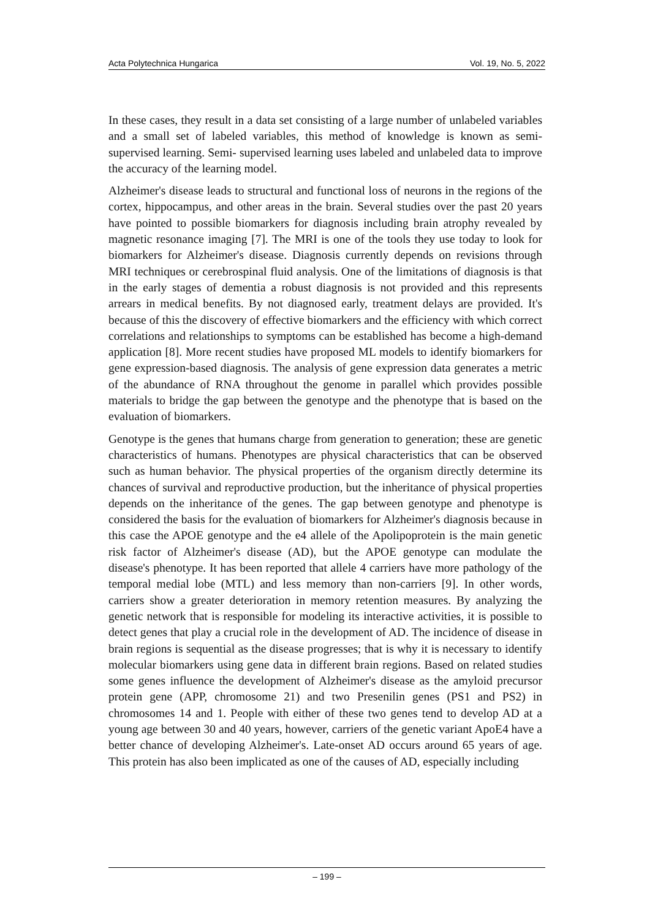Acta Polytechnica Hungarica Vol. 19, No. 5, 2022
In these cases, they result in a data set consisting of a large number of unlabeled variables and a small set of labeled variables, this method of knowledge is known as semi-supervised learning. Semi- supervised learning uses labeled and unlabeled data to improve the accuracy of the learning model.
Alzheimer's disease leads to structural and functional loss of neurons in the regions of the cortex, hippocampus, and other areas in the brain. Several studies over the past 20 years have pointed to possible biomarkers for diagnosis including brain atrophy revealed by magnetic resonance imaging [7]. The MRI is one of the tools they use today to look for biomarkers for Alzheimer's disease. Diagnosis currently depends on revisions through MRI techniques or cerebrospinal fluid analysis. One of the limitations of diagnosis is that in the early stages of dementia a robust diagnosis is not provided and this represents arrears in medical benefits. By not diagnosed early, treatment delays are provided. It's because of this the discovery of effective biomarkers and the efficiency with which correct correlations and relationships to symptoms can be established has become a high-demand application [8]. More recent studies have proposed ML models to identify biomarkers for gene expression-based diagnosis. The analysis of gene expression data generates a metric of the abundance of RNA throughout the genome in parallel which provides possible materials to bridge the gap between the genotype and the phenotype that is based on the evaluation of biomarkers.
Genotype is the genes that humans charge from generation to generation; these are genetic characteristics of humans. Phenotypes are physical characteristics that can be observed such as human behavior. The physical properties of the organism directly determine its chances of survival and reproductive production, but the inheritance of physical properties depends on the inheritance of the genes. The gap between genotype and phenotype is considered the basis for the evaluation of biomarkers for Alzheimer's diagnosis because in this case the APOE genotype and the e4 allele of the Apolipoprotein is the main genetic risk factor of Alzheimer's disease (AD), but the APOE genotype can modulate the disease's phenotype. It has been reported that allele 4 carriers have more pathology of the temporal medial lobe (MTL) and less memory than non-carriers [9]. In other words, carriers show a greater deterioration in memory retention measures. By analyzing the genetic network that is responsible for modeling its interactive activities, it is possible to detect genes that play a crucial role in the development of AD. The incidence of disease in brain regions is sequential as the disease progresses; that is why it is necessary to identify molecular biomarkers using gene data in different brain regions. Based on related studies some genes influence the development of Alzheimer's disease as the amyloid precursor protein gene (APP, chromosome 21) and two Presenilin genes (PS1 and PS2) in chromosomes 14 and 1. People with either of these two genes tend to develop AD at a young age between 30 and 40 years, however, carriers of the genetic variant ApoE4 have a better chance of developing Alzheimer's. Late-onset AD occurs around 65 years of age. This protein has also been implicated as one of the causes of AD, especially including
– 199 –